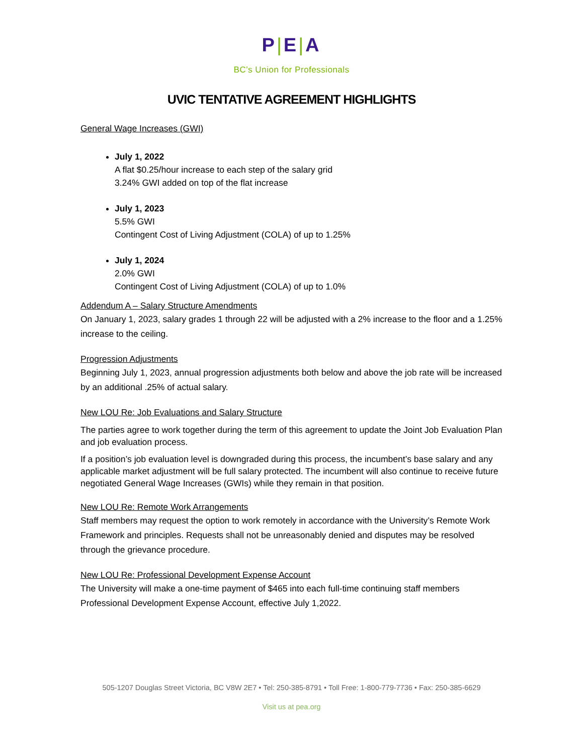P|E|A
BC’s Union for Professionals
UVIC TENTATIVE AGREEMENT HIGHLIGHTS
General Wage Increases (GWI)
July 1, 2022
A flat $0.25/hour increase to each step of the salary grid
3.24% GWI added on top of the flat increase
July 1, 2023
5.5% GWI
Contingent Cost of Living Adjustment (COLA) of up to 1.25%
July 1, 2024
2.0% GWI
Contingent Cost of Living Adjustment (COLA) of up to 1.0%
Addendum A – Salary Structure Amendments
On January 1, 2023, salary grades 1 through 22 will be adjusted with a 2% increase to the floor and a 1.25% increase to the ceiling.
Progression Adjustments
Beginning July 1, 2023, annual progression adjustments both below and above the job rate will be increased by an additional .25% of actual salary.
New LOU Re: Job Evaluations and Salary Structure
The parties agree to work together during the term of this agreement to update the Joint Job Evaluation Plan and job evaluation process.
If a position’s job evaluation level is downgraded during this process, the incumbent’s base salary and any applicable market adjustment will be full salary protected. The incumbent will also continue to receive future negotiated General Wage Increases (GWIs) while they remain in that position.
New LOU Re: Remote Work Arrangements
Staff members may request the option to work remotely in accordance with the University’s Remote Work Framework and principles. Requests shall not be unreasonably denied and disputes may be resolved through the grievance procedure.
New LOU Re: Professional Development Expense Account
The University will make a one-time payment of $465 into each full-time continuing staff members Professional Development Expense Account, effective July 1,2022.
505-1207 Douglas Street Victoria, BC V8W 2E7 • Tel: 250-385-8791 • Toll Free: 1-800-779-7736 • Fax: 250-385-6629
Visit us at pea.org